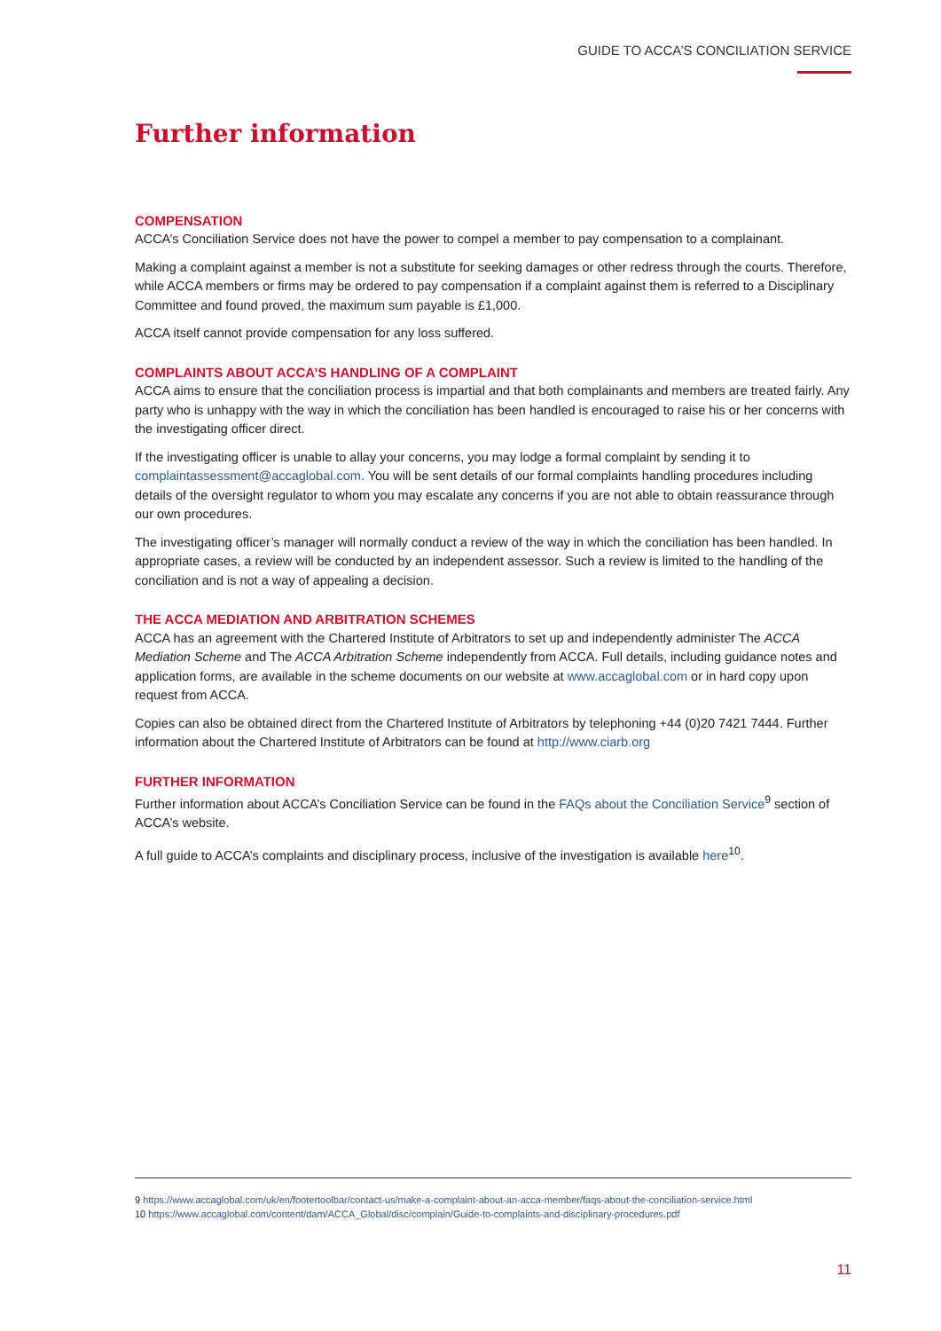GUIDE TO ACCA’S CONCILIATION SERVICE
Further information
COMPENSATION
ACCA’s Conciliation Service does not have the power to compel a member to pay compensation to a complainant.
Making a complaint against a member is not a substitute for seeking damages or other redress through the courts. Therefore, while ACCA members or firms may be ordered to pay compensation if a complaint against them is referred to a Disciplinary Committee and found proved, the maximum sum payable is £1,000.
ACCA itself cannot provide compensation for any loss suffered.
COMPLAINTS ABOUT ACCA’S HANDLING OF A COMPLAINT
ACCA aims to ensure that the conciliation process is impartial and that both complainants and members are treated fairly. Any party who is unhappy with the way in which the conciliation has been handled is encouraged to raise his or her concerns with the investigating officer direct.
If the investigating officer is unable to allay your concerns, you may lodge a formal complaint by sending it to complaintassessment@accaglobal.com. You will be sent details of our formal complaints handling procedures including details of the oversight regulator to whom you may escalate any concerns if you are not able to obtain reassurance through our own procedures.
The investigating officer’s manager will normally conduct a review of the way in which the conciliation has been handled. In appropriate cases, a review will be conducted by an independent assessor. Such a review is limited to the handling of the conciliation and is not a way of appealing a decision.
THE ACCA MEDIATION AND ARBITRATION SCHEMES
ACCA has an agreement with the Chartered Institute of Arbitrators to set up and independently administer The ACCA Mediation Scheme and The ACCA Arbitration Scheme independently from ACCA. Full details, including guidance notes and application forms, are available in the scheme documents on our website at www.accaglobal.com or in hard copy upon request from ACCA.
Copies can also be obtained direct from the Chartered Institute of Arbitrators by telephoning +44 (0)20 7421 7444. Further information about the Chartered Institute of Arbitrators can be found at http://www.ciarb.org
FURTHER INFORMATION
Further information about ACCA’s Conciliation Service can be found in the FAQs about the Conciliation Service<sup>9</sup> section of ACCA’s website.
A full guide to ACCA’s complaints and disciplinary process, inclusive of the investigation is available here<sup>10</sup>.
9 https://www.accaglobal.com/uk/en/footertoolbar/contact-us/make-a-complaint-about-an-acca-member/faqs-about-the-conciliation-service.html
10 https://www.accaglobal.com/content/dam/ACCA_Global/disc/complain/Guide-to-complaints-and-disciplinary-procedures.pdf
11